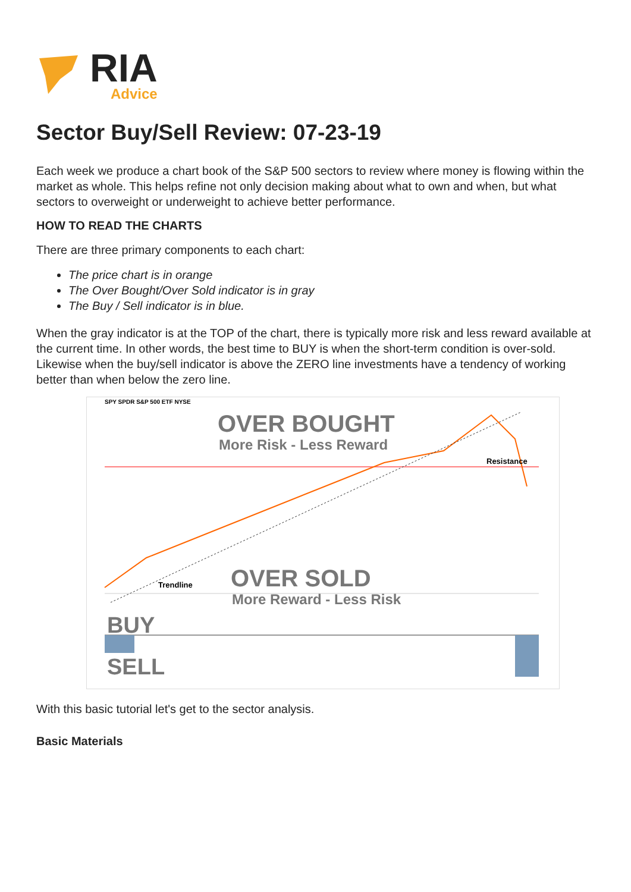RIA
Advice
Sector Buy/Sell Review: 07-23-19
Each week we produce a chart book of the S&P 500 sectors to review where money is flowing within the market as whole. This helps refine not only decision making about what to own and when, but what sectors to overweight or underweight to achieve better performance.
HOW TO READ THE CHARTS
There are three primary components to each chart:
The price chart is in orange
The Over Bought/Over Sold indicator is in gray
The Buy / Sell indicator is in blue.
When the gray indicator is at the TOP of the chart, there is typically more risk and less reward available at the current time. In other words, the best time to BUY is when the short-term condition is over-sold. Likewise when the buy/sell indicator is above the ZERO line investments have a tendency of working better than when below the zero line.
SPY SPDR S&P 500 ETF NYSE
OVER BOUGHT
More Risk - Less Reward
Resistance
OVER SOLD
More Reward - Less Risk
Trendline
BUY
SELL
With this basic tutorial let's get to the sector analysis.
Basic Materials